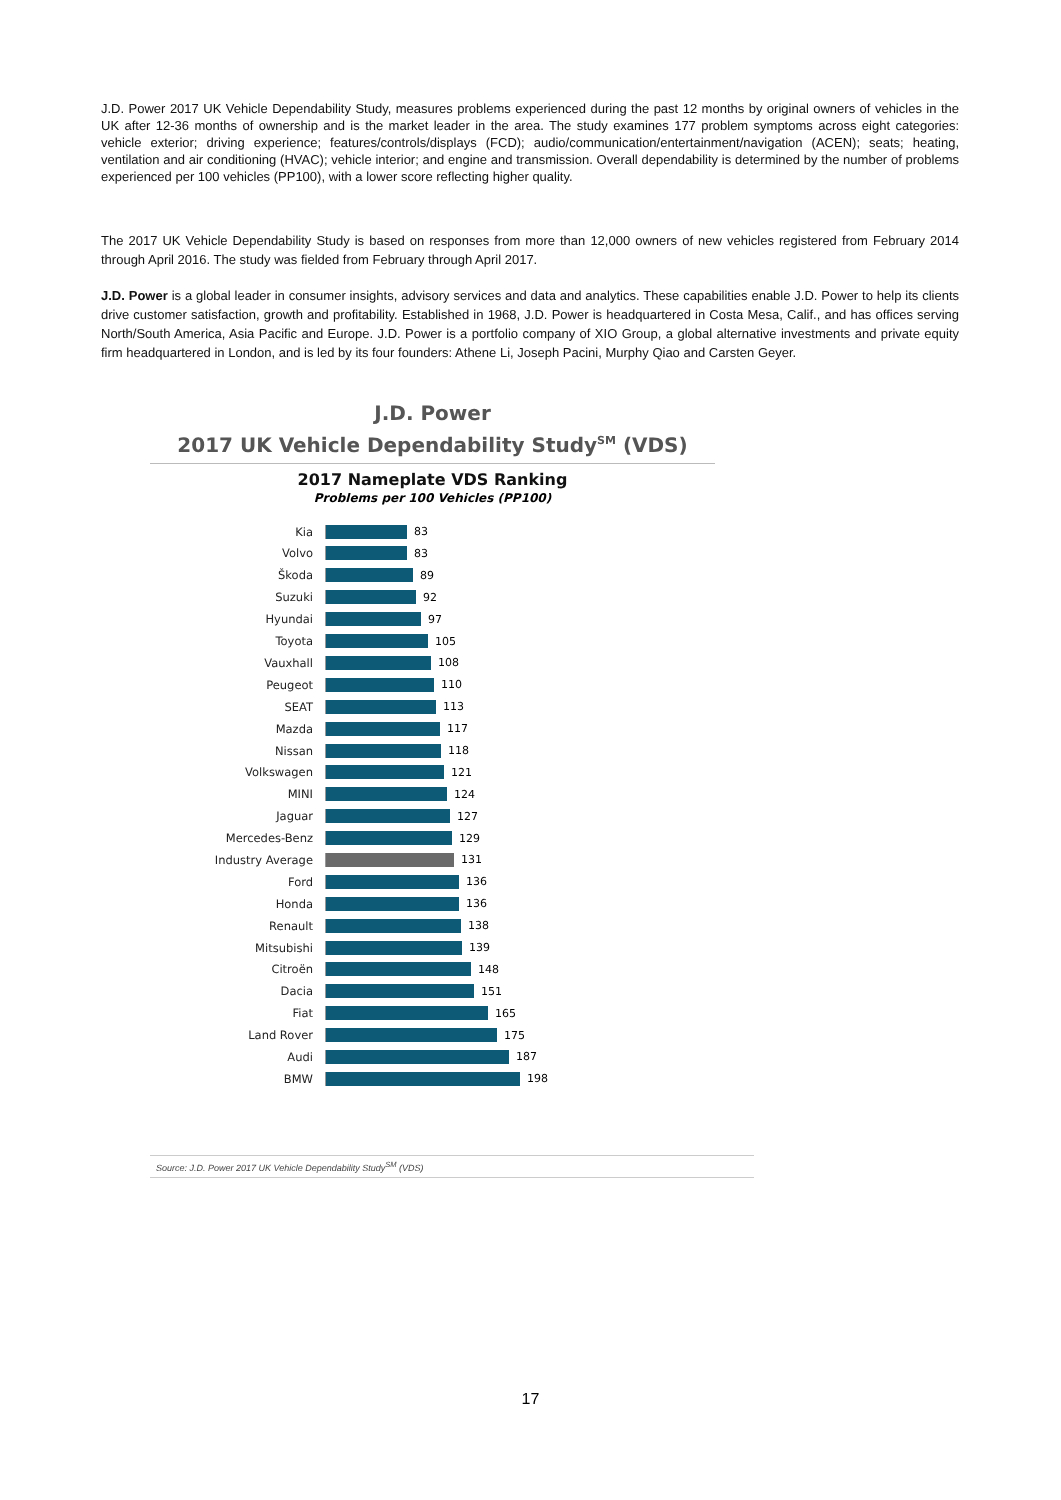J.D. Power 2017 UK Vehicle Dependability Study, measures problems experienced during the past 12 months by original owners of vehicles in the UK after 12-36 months of ownership and is the market leader in the area. The study examines 177 problem symptoms across eight categories: vehicle exterior; driving experience; features/controls/displays (FCD); audio/communication/entertainment/navigation (ACEN); seats; heating, ventilation and air conditioning (HVAC); vehicle interior; and engine and transmission. Overall dependability is determined by the number of problems experienced per 100 vehicles (PP100), with a lower score reflecting higher quality.
The 2017 UK Vehicle Dependability Study is based on responses from more than 12,000 owners of new vehicles registered from February 2014 through April 2016. The study was fielded from February through April 2017.
J.D. Power is a global leader in consumer insights, advisory services and data and analytics. These capabilities enable J.D. Power to help its clients drive customer satisfaction, growth and profitability. Established in 1968, J.D. Power is headquartered in Costa Mesa, Calif., and has offices serving North/South America, Asia Pacific and Europe. J.D. Power is a portfolio company of XIO Group, a global alternative investments and private equity firm headquartered in London, and is led by its four founders: Athene Li, Joseph Pacini, Murphy Qiao and Carsten Geyer.
J.D. Power
2017 UK Vehicle Dependability Study<sup>SM</sup> (VDS)
2017 Nameplate VDS Ranking
Problems per 100 Vehicles (PP100)
Kia 83
Volvo 83
Škoda 89
Suzuki 92
Hyundai 97
Toyota 105
Vauxhall 108
Peugeot 110
SEAT 113
Mazda 117
Nissan 118
Volkswagen 121
MINI 124
Jaguar 127
Mercedes-Benz 129
Industry Average 131
Ford 136
Honda 136
Renault 138
Mitsubishi 139
Citroën 148
Dacia 151
Fiat 165
Land Rover 175
Audi 187
BMW 198
Source: J.D. Power 2017 UK Vehicle Dependability Study<sup>SM</sup> (VDS)
17